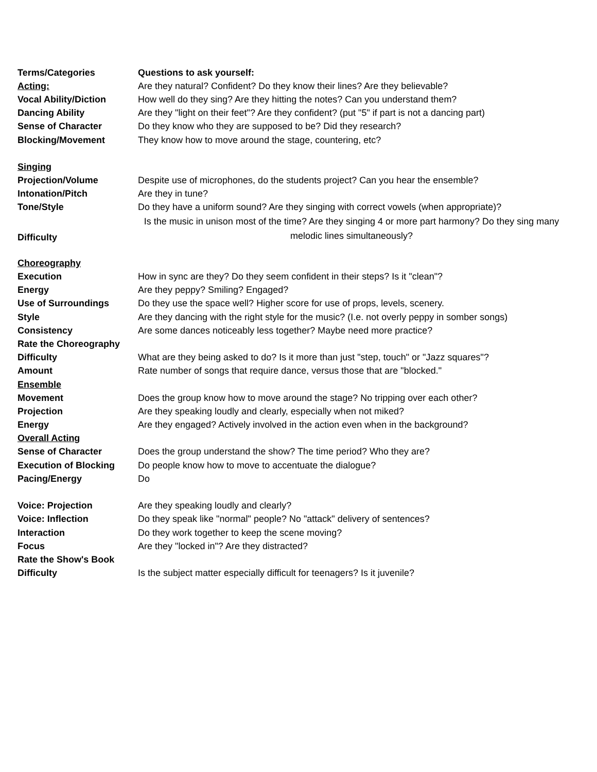| Terms/Categories | Questions to ask yourself: |
| Acting: | Are they natural? Confident? Do they know their lines? Are they believable? |
| Vocal Ability/Diction | How well do they sing? Are they hitting the notes? Can you understand them? |
| Dancing Ability | Are they "light on their feet"? Are they confident? (put "5" if part is not a dancing part) |
| Sense of Character | Do they know who they are supposed to be? Did they research? |
| Blocking/Movement | They know how to move around the stage, countering, etc? |
| Singing | |
| Projection/Volume | Despite use of microphones, do the students project? Can you hear the ensemble? |
| Intonation/Pitch | Are they in tune? |
| Tone/Style | Do they have a uniform sound? Are they singing with correct vowels (when appropriate)? |
| Difficulty | Is the music in unison most of the time? Are they singing 4 or more part harmony? Do they sing many melodic lines simultaneously? |
| Choreography | |
| Execution | How in sync are they? Do they seem confident in their steps? Is it "clean"? |
| Energy | Are they peppy? Smiling? Engaged? |
| Use of Surroundings | Do they use the space well? Higher score for use of props, levels, scenery. |
| Style | Are they dancing with the right style for the music? (I.e. not overly peppy in somber songs) |
| Consistency | Are some dances noticeably less together? Maybe need more practice? |
| Rate the Choreography | |
| Difficulty | What are they being asked to do? Is it more than just "step, touch" or "Jazz squares"? |
| Amount | Rate number of songs that require dance, versus those that are "blocked." |
| Ensemble | |
| Movement | Does the group know how to move around the stage? No tripping over each other? |
| Projection | Are they speaking loudly and clearly, especially when not miked? |
| Energy | Are they engaged? Actively involved in the action even when in the background? |
| Overall Acting | |
| Sense of Character | Does the group understand the show? The time period? Who they are? |
| Execution of Blocking | Do people know how to move to accentuate the dialogue? |
| Pacing/Energy | Do |
| Voice: Projection | Are they speaking loudly and clearly? |
| Voice: Inflection | Do they speak like "normal" people? No "attack" delivery of sentences? |
| Interaction | Do they work together to keep the scene moving? |
| Focus | Are they "locked in"? Are they distracted? |
| Rate the Show's Book | |
| Difficulty | Is the subject matter especially difficult for teenagers? Is it juvenile? |